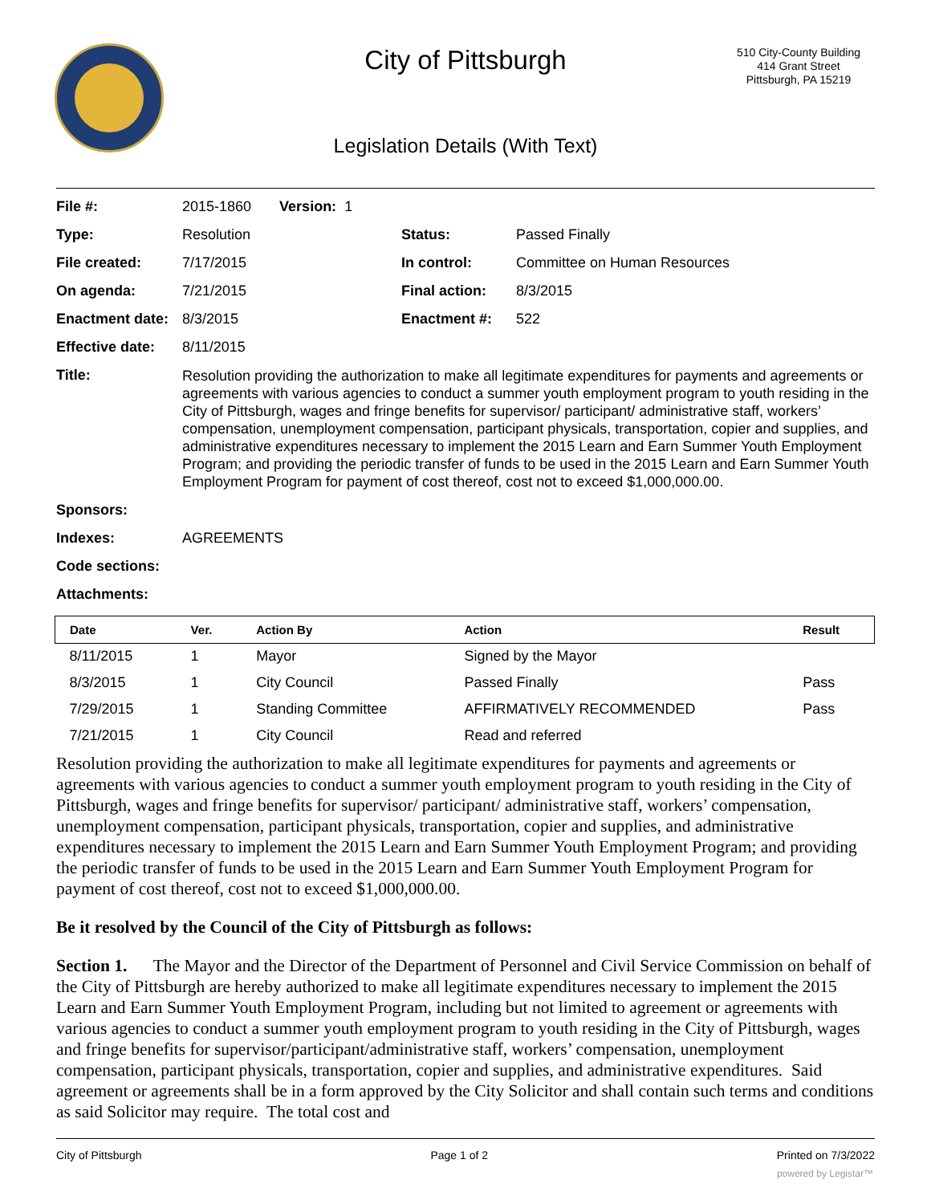City of Pittsburgh
510 City-County Building
414 Grant Street
Pittsburgh, PA 15219
Legislation Details (With Text)
| File #: | 2015-1860 Version: 1 | | |
| Type: | Resolution | Status: | Passed Finally |
| File created: | 7/17/2015 | In control: | Committee on Human Resources |
| On agenda: | 7/21/2015 | Final action: | 8/3/2015 |
| Enactment date: | 8/3/2015 | Enactment #: | 522 |
| Effective date: | 8/11/2015 | | |
| Title: | Resolution providing the authorization to make all legitimate expenditures for payments and agreements or agreements with various agencies to conduct a summer youth employment program to youth residing in the City of Pittsburgh, wages and fringe benefits for supervisor/ participant/ administrative staff, workers’ compensation, unemployment compensation, participant physicals, transportation, copier and supplies, and administrative expenditures necessary to implement the 2015 Learn and Earn Summer Youth Employment Program; and providing the periodic transfer of funds to be used in the 2015 Learn and Earn Summer Youth Employment Program for payment of cost thereof, cost not to exceed $1,000,000.00. | | |
| Sponsors: | | | |
| Indexes: | AGREEMENTS | | |
| Code sections: | | | |
| Attachments: | | | |
| Date | Ver. | Action By | Action | Result |
| --- | --- | --- | --- | --- |
| 8/11/2015 | 1 | Mayor | Signed by the Mayor | |
| 8/3/2015 | 1 | City Council | Passed Finally | Pass |
| 7/29/2015 | 1 | Standing Committee | AFFIRMATIVELY RECOMMENDED | Pass |
| 7/21/2015 | 1 | City Council | Read and referred | |
Resolution providing the authorization to make all legitimate expenditures for payments and agreements or agreements with various agencies to conduct a summer youth employment program to youth residing in the City of Pittsburgh, wages and fringe benefits for supervisor/ participant/ administrative staff, workers’ compensation, unemployment compensation, participant physicals, transportation, copier and supplies, and administrative expenditures necessary to implement the 2015 Learn and Earn Summer Youth Employment Program; and providing the periodic transfer of funds to be used in the 2015 Learn and Earn Summer Youth Employment Program for payment of cost thereof, cost not to exceed $1,000,000.00.
Be it resolved by the Council of the City of Pittsburgh as follows:
Section 1. The Mayor and the Director of the Department of Personnel and Civil Service Commission on behalf of the City of Pittsburgh are hereby authorized to make all legitimate expenditures necessary to implement the 2015 Learn and Earn Summer Youth Employment Program, including but not limited to agreement or agreements with various agencies to conduct a summer youth employment program to youth residing in the City of Pittsburgh, wages and fringe benefits for supervisor/participant/administrative staff, workers’ compensation, unemployment compensation, participant physicals, transportation, copier and supplies, and administrative expenditures. Said agreement or agreements shall be in a form approved by the City Solicitor and shall contain such terms and conditions as said Solicitor may require. The total cost and
City of Pittsburgh Page 1 of 2 Printed on 7/3/2022
powered by Legistar™